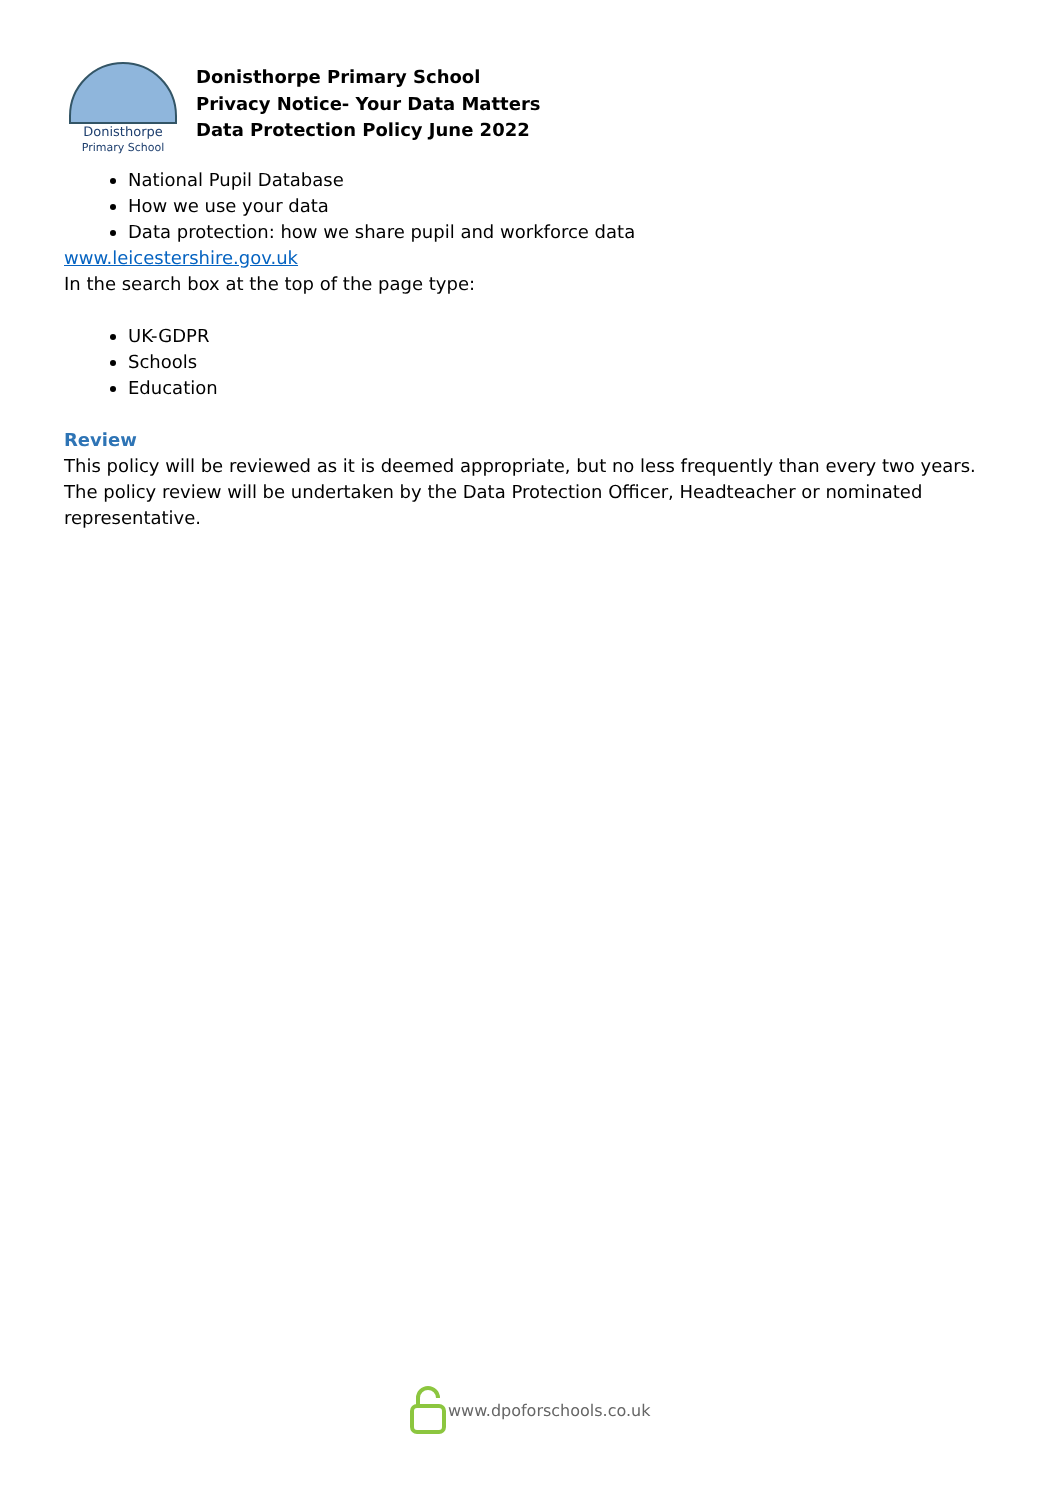Donisthorpe
Primary School
Donisthorpe Primary School
Privacy Notice- Your Data Matters
Data Protection Policy June 2022
National Pupil Database
How we use your data
Data protection: how we share pupil and workforce data
www.leicestershire.gov.uk
In the search box at the top of the page type:
UK-GDPR
Schools
Education
Review
This policy will be reviewed as it is deemed appropriate, but no less frequently than every two years. The policy review will be undertaken by the Data Protection Officer, Headteacher or nominated representative.
www.dpoforschools.co.uk